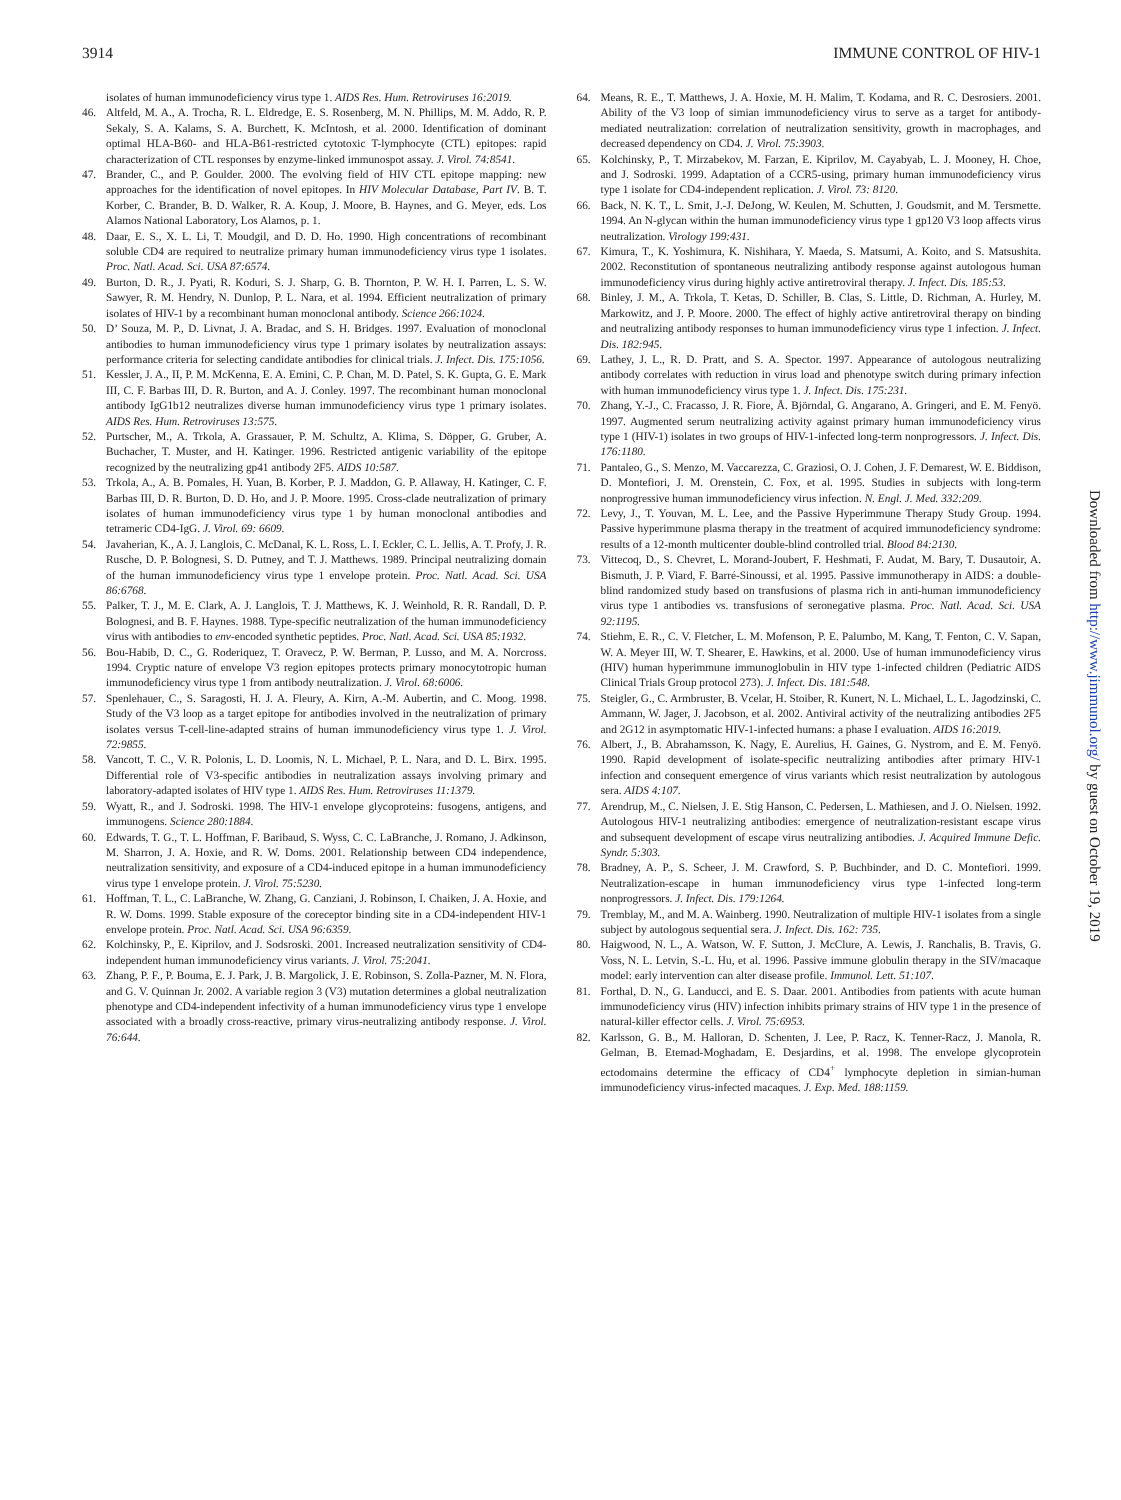3914 IMMUNE CONTROL OF HIV-1
isolates of human immunodeficiency virus type 1. AIDS Res. Hum. Retroviruses 16:2019.
46. Altfeld, M. A., A. Trocha, R. L. Eldredge, E. S. Rosenberg, M. N. Phillips, M. M. Addo, R. P. Sekaly, S. A. Kalams, S. A. Burchett, K. McIntosh, et al. 2000. Identification of dominant optimal HLA-B60- and HLA-B61-restricted cytotoxic T-lymphocyte (CTL) epitopes: rapid characterization of CTL responses by enzyme-linked immunospot assay. J. Virol. 74:8541.
47. Brander, C., and P. Goulder. 2000. The evolving field of HIV CTL epitope mapping: new approaches for the identification of novel epitopes. In HIV Molecular Database, Part IV. B. T. Korber, C. Brander, B. D. Walker, R. A. Koup, J. Moore, B. Haynes, and G. Meyer, eds. Los Alamos National Laboratory, Los Alamos, p. 1.
48. Daar, E. S., X. L. Li, T. Moudgil, and D. D. Ho. 1990. High concentrations of recombinant soluble CD4 are required to neutralize primary human immunodeficiency virus type 1 isolates. Proc. Natl. Acad. Sci. USA 87:6574.
49. Burton, D. R., J. Pyati, R. Koduri, S. J. Sharp, G. B. Thornton, P. W. H. I. Parren, L. S. W. Sawyer, R. M. Hendry, N. Dunlop, P. L. Nara, et al. 1994. Efficient neutralization of primary isolates of HIV-1 by a recombinant human monoclonal antibody. Science 266:1024.
50. D’ Souza, M. P., D. Livnat, J. A. Bradac, and S. H. Bridges. 1997. Evaluation of monoclonal antibodies to human immunodeficiency virus type 1 primary isolates by neutralization assays: performance criteria for selecting candidate antibodies for clinical trials. J. Infect. Dis. 175:1056.
51. Kessler, J. A., II, P. M. McKenna, E. A. Emini, C. P. Chan, M. D. Patel, S. K. Gupta, G. E. Mark III, C. F. Barbas III, D. R. Burton, and A. J. Conley. 1997. The recombinant human monoclonal antibody IgG1b12 neutralizes diverse human immunodeficiency virus type 1 primary isolates. AIDS Res. Hum. Retroviruses 13:575.
52. Purtscher, M., A. Trkola, A. Grassauer, P. M. Schultz, A. Klima, S. Döpper, G. Gruber, A. Buchacher, T. Muster, and H. Katinger. 1996. Restricted antigenic variability of the epitope recognized by the neutralizing gp41 antibody 2F5. AIDS 10:587.
53. Trkola, A., A. B. Pomales, H. Yuan, B. Korber, P. J. Maddon, G. P. Allaway, H. Katinger, C. F. Barbas III, D. R. Burton, D. D. Ho, and J. P. Moore. 1995. Cross-clade neutralization of primary isolates of human immunodeficiency virus type 1 by human monoclonal antibodies and tetrameric CD4-IgG. J. Virol. 69: 6609.
54. Javaherian, K., A. J. Langlois, C. McDanal, K. L. Ross, L. I. Eckler, C. L. Jellis, A. T. Profy, J. R. Rusche, D. P. Bolognesi, S. D. Putney, and T. J. Matthews. 1989. Principal neutralizing domain of the human immunodeficiency virus type 1 envelope protein. Proc. Natl. Acad. Sci. USA 86:6768.
55. Palker, T. J., M. E. Clark, A. J. Langlois, T. J. Matthews, K. J. Weinhold, R. R. Randall, D. P. Bolognesi, and B. F. Haynes. 1988. Type-specific neutralization of the human immunodeficiency virus with antibodies to env-encoded synthetic peptides. Proc. Natl. Acad. Sci. USA 85:1932.
56. Bou-Habib, D. C., G. Roderiquez, T. Oravecz, P. W. Berman, P. Lusso, and M. A. Norcross. 1994. Cryptic nature of envelope V3 region epitopes protects primary monocytotropic human immunodeficiency virus type 1 from antibody neutralization. J. Virol. 68:6006.
57. Spenlehauer, C., S. Saragosti, H. J. A. Fleury, A. Kirn, A.-M. Aubertin, and C. Moog. 1998. Study of the V3 loop as a target epitope for antibodies involved in the neutralization of primary isolates versus T-cell-line-adapted strains of human immunodeficiency virus type 1. J. Virol. 72:9855.
58. Vancott, T. C., V. R. Polonis, L. D. Loomis, N. L. Michael, P. L. Nara, and D. L. Birx. 1995. Differential role of V3-specific antibodies in neutralization assays involving primary and laboratory-adapted isolates of HIV type 1. AIDS Res. Hum. Retroviruses 11:1379.
59. Wyatt, R., and J. Sodroski. 1998. The HIV-1 envelope glycoproteins: fusogens, antigens, and immunogens. Science 280:1884.
60. Edwards, T. G., T. L. Hoffman, F. Baribaud, S. Wyss, C. C. LaBranche, J. Romano, J. Adkinson, M. Sharron, J. A. Hoxie, and R. W. Doms. 2001. Relationship between CD4 independence, neutralization sensitivity, and exposure of a CD4-induced epitope in a human immunodeficiency virus type 1 envelope protein. J. Virol. 75:5230.
61. Hoffman, T. L., C. LaBranche, W. Zhang, G. Canziani, J. Robinson, I. Chaiken, J. A. Hoxie, and R. W. Doms. 1999. Stable exposure of the coreceptor binding site in a CD4-independent HIV-1 envelope protein. Proc. Natl. Acad. Sci. USA 96:6359.
62. Kolchinsky, P., E. Kiprilov, and J. Sodsroski. 2001. Increased neutralization sensitivity of CD4-independent human immunodeficiency virus variants. J. Virol. 75:2041.
63. Zhang, P. F., P. Bouma, E. J. Park, J. B. Margolick, J. E. Robinson, S. Zolla-Pazner, M. N. Flora, and G. V. Quinnan Jr. 2002. A variable region 3 (V3) mutation determines a global neutralization phenotype and CD4-independent infectivity of a human immunodeficiency virus type 1 envelope associated with a broadly cross-reactive, primary virus-neutralizing antibody response. J. Virol. 76:644.
64. Means, R. E., T. Matthews, J. A. Hoxie, M. H. Malim, T. Kodama, and R. C. Desrosiers. 2001. Ability of the V3 loop of simian immunodeficiency virus to serve as a target for antibody-mediated neutralization: correlation of neutralization sensitivity, growth in macrophages, and decreased dependency on CD4. J. Virol. 75:3903.
65. Kolchinsky, P., T. Mirzabekov, M. Farzan, E. Kiprilov, M. Cayabyab, L. J. Mooney, H. Choe, and J. Sodroski. 1999. Adaptation of a CCR5-using, primary human immunodeficiency virus type 1 isolate for CD4-independent replication. J. Virol. 73: 8120.
66. Back, N. K. T., L. Smit, J.-J. DeJong, W. Keulen, M. Schutten, J. Goudsmit, and M. Tersmette. 1994. An N-glycan within the human immunodeficiency virus type 1 gp120 V3 loop affects virus neutralization. Virology 199:431.
67. Kimura, T., K. Yoshimura, K. Nishihara, Y. Maeda, S. Matsumi, A. Koito, and S. Matsushita. 2002. Reconstitution of spontaneous neutralizing antibody response against autologous human immunodeficiency virus during highly active antiretroviral therapy. J. Infect. Dis. 185:53.
68. Binley, J. M., A. Trkola, T. Ketas, D. Schiller, B. Clas, S. Little, D. Richman, A. Hurley, M. Markowitz, and J. P. Moore. 2000. The effect of highly active antiretroviral therapy on binding and neutralizing antibody responses to human immunodeficiency virus type 1 infection. J. Infect. Dis. 182:945.
69. Lathey, J. L., R. D. Pratt, and S. A. Spector. 1997. Appearance of autologous neutralizing antibody correlates with reduction in virus load and phenotype switch during primary infection with human immunodeficiency virus type 1. J. Infect. Dis. 175:231.
70. Zhang, Y.-J., C. Fracasso, J. R. Fiore, Å. Björndal, G. Angarano, A. Gringeri, and E. M. Fenyö. 1997. Augmented serum neutralizing activity against primary human immunodeficiency virus type 1 (HIV-1) isolates in two groups of HIV-1-infected long-term nonprogressors. J. Infect. Dis. 176:1180.
71. Pantaleo, G., S. Menzo, M. Vaccarezza, C. Graziosi, O. J. Cohen, J. F. Demarest, W. E. Biddison, D. Montefiori, J. M. Orenstein, C. Fox, et al. 1995. Studies in subjects with long-term nonprogressive human immunodeficiency virus infection. N. Engl. J. Med. 332:209.
72. Levy, J., T. Youvan, M. L. Lee, and the Passive Hyperimmune Therapy Study Group. 1994. Passive hyperimmune plasma therapy in the treatment of acquired immunodeficiency syndrome: results of a 12-month multicenter double-blind controlled trial. Blood 84:2130.
73. Vittecoq, D., S. Chevret, L. Morand-Joubert, F. Heshmati, F. Audat, M. Bary, T. Dusautoir, A. Bismuth, J. P. Viard, F. Barré-Sinoussi, et al. 1995. Passive immunotherapy in AIDS: a double-blind randomized study based on transfusions of plasma rich in anti-human immunodeficiency virus type 1 antibodies vs. transfusions of seronegative plasma. Proc. Natl. Acad. Sci. USA 92:1195.
74. Stiehm, E. R., C. V. Fletcher, L. M. Mofenson, P. E. Palumbo, M. Kang, T. Fenton, C. V. Sapan, W. A. Meyer III, W. T. Shearer, E. Hawkins, et al. 2000. Use of human immunodeficiency virus (HIV) human hyperimmune immunoglobulin in HIV type 1-infected children (Pediatric AIDS Clinical Trials Group protocol 273). J. Infect. Dis. 181:548.
75. Steigler, G., C. Armbruster, B. Vcelar, H. Stoiber, R. Kunert, N. L. Michael, L. L. Jagodzinski, C. Ammann, W. Jager, J. Jacobson, et al. 2002. Antiviral activity of the neutralizing antibodies 2F5 and 2G12 in asymptomatic HIV-1-infected humans: a phase I evaluation. AIDS 16:2019.
76. Albert, J., B. Abrahamsson, K. Nagy, E. Aurelius, H. Gaines, G. Nystrom, and E. M. Fenyö. 1990. Rapid development of isolate-specific neutralizing antibodies after primary HIV-1 infection and consequent emergence of virus variants which resist neutralization by autologous sera. AIDS 4:107.
77. Arendrup, M., C. Nielsen, J. E. Stig Hanson, C. Pedersen, L. Mathiesen, and J. O. Nielsen. 1992. Autologous HIV-1 neutralizing antibodies: emergence of neutralization-resistant escape virus and subsequent development of escape virus neutralizing antibodies. J. Acquired Immune Defic. Syndr. 5:303.
78. Bradney, A. P., S. Scheer, J. M. Crawford, S. P. Buchbinder, and D. C. Montefiori. 1999. Neutralization-escape in human immunodeficiency virus type 1-infected long-term nonprogressors. J. Infect. Dis. 179:1264.
79. Tremblay, M., and M. A. Wainberg. 1990. Neutralization of multiple HIV-1 isolates from a single subject by autologous sequential sera. J. Infect. Dis. 162: 735.
80. Haigwood, N. L., A. Watson, W. F. Sutton, J. McClure, A. Lewis, J. Ranchalis, B. Travis, G. Voss, N. L. Letvin, S.-L. Hu, et al. 1996. Passive immune globulin therapy in the SIV/macaque model: early intervention can alter disease profile. Immunol. Lett. 51:107.
81. Forthal, D. N., G. Landucci, and E. S. Daar. 2001. Antibodies from patients with acute human immunodeficiency virus (HIV) infection inhibits primary strains of HIV type 1 in the presence of natural-killer effector cells. J. Virol. 75:6953.
82. Karlsson, G. B., M. Halloran, D. Schenten, J. Lee, P. Racz, K. Tenner-Racz, J. Manola, R. Gelman, B. Etemad-Moghadam, E. Desjardins, et al. 1998. The envelope glycoprotein ectodomains determine the efficacy of CD4<sup>+</sup> lymphocyte depletion in simian-human immunodeficiency virus-infected macaques. J. Exp. Med. 188:1159.
Downloaded from http://www.jimmunol.org/ by guest on October 19, 2019